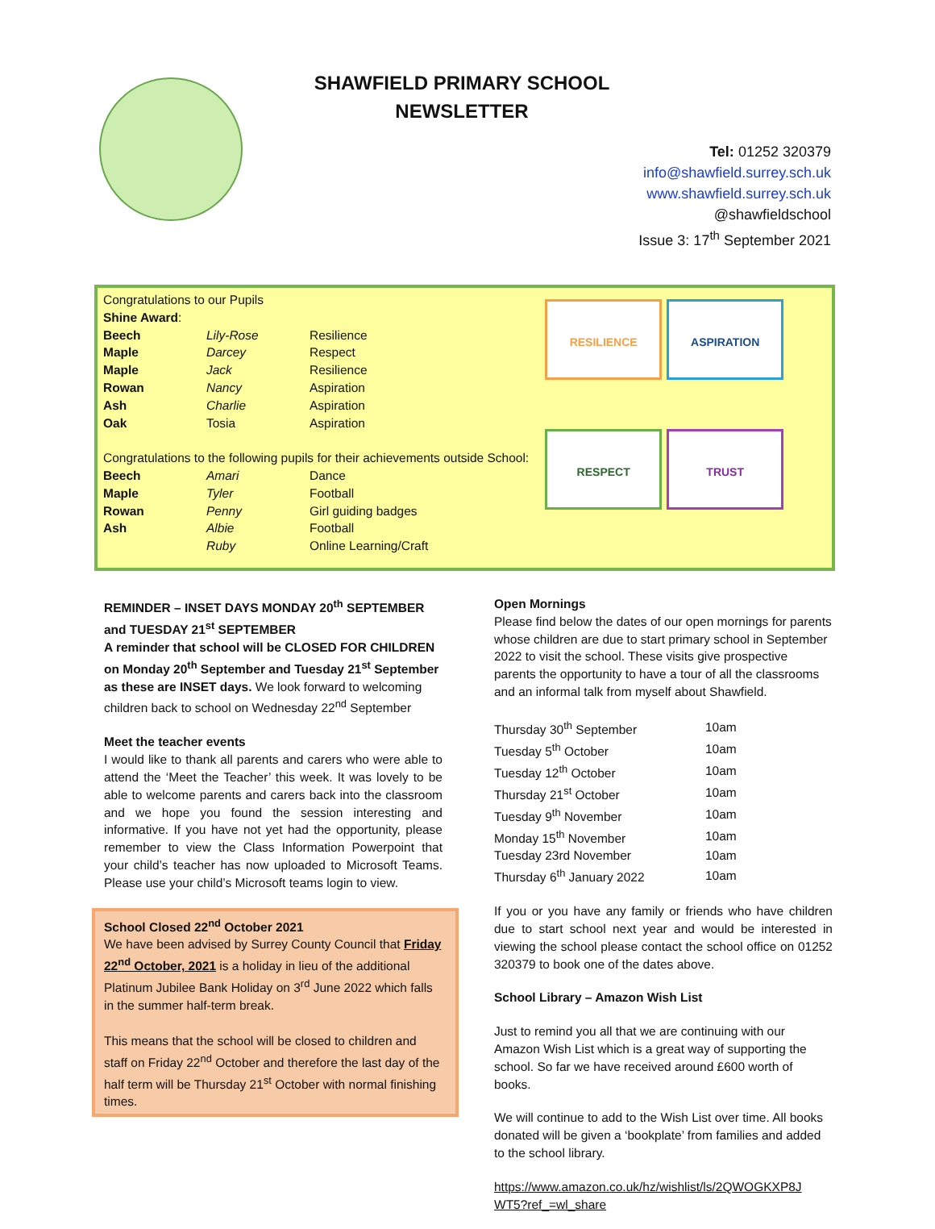SHAWFIELD PRIMARY SCHOOL
NEWSLETTER
Tel: 01252 320379
info@shawfield.surrey.sch.uk
www.shawfield.surrey.sch.uk
@shawfieldschool
Issue 3: 17<sup>th</sup> September 2021
Congratulations to our Pupils
Shine Award:
| Beech | Lily-Rose | Resilience |
| Maple | Darcey | Respect |
| Maple | Jack | Resilience |
| Rowan | Nancy | Aspiration |
| Ash | Charlie | Aspiration |
| Oak | Tosia | Aspiration |
Congratulations to the following pupils for their achievements outside School:
| Beech | Amari | Dance |
| Maple | Tyler | Football |
| Rowan | Penny | Girl guiding badges |
| Ash | Albie | Football |
| | Ruby | Online Learning/Craft |
RESILIENCE
ASPIRATION
RESPECT
TRUST
REMINDER – INSET DAYS MONDAY 20<sup>th</sup> SEPTEMBER and TUESDAY 21<sup>st</sup> SEPTEMBER
A reminder that school will be CLOSED FOR CHILDREN on Monday 20<sup>th</sup> September and Tuesday 21<sup>st</sup> September as these are INSET days. We look forward to welcoming children back to school on Wednesday 22<sup>nd</sup> September
Meet the teacher events
I would like to thank all parents and carers who were able to attend the ‘Meet the Teacher’ this week. It was lovely to be able to welcome parents and carers back into the classroom and we hope you found the session interesting and informative. If you have not yet had the opportunity, please remember to view the Class Information Powerpoint that your child’s teacher has now uploaded to Microsoft Teams. Please use your child’s Microsoft teams login to view.
School Closed 22<sup>nd</sup> October 2021
We have been advised by Surrey County Council that Friday 22<sup>nd</sup> October, 2021 is a holiday in lieu of the additional Platinum Jubilee Bank Holiday on 3<sup>rd</sup> June 2022 which falls in the summer half-term break.
This means that the school will be closed to children and staff on Friday 22<sup>nd</sup> October and therefore the last day of the half term will be Thursday 21<sup>st</sup> October with normal finishing times.
Open Mornings
Please find below the dates of our open mornings for parents whose children are due to start primary school in September 2022 to visit the school. These visits give prospective parents the opportunity to have a tour of all the classrooms and an informal talk from myself about Shawfield.
| Thursday 30<sup>th</sup> September | 10am |
| Tuesday 5<sup>th</sup> October | 10am |
| Tuesday 12<sup>th</sup> October | 10am |
| Thursday 21<sup>st</sup> October | 10am |
| Tuesday 9<sup>th</sup> November | 10am |
| Monday 15<sup>th</sup> November | 10am |
| Tuesday 23rd November | 10am |
| Thursday 6<sup>th</sup> January 2022 | 10am |
If you or you have any family or friends who have children due to start school next year and would be interested in viewing the school please contact the school office on 01252 320379 to book one of the dates above.
School Library – Amazon Wish List
Just to remind you all that we are continuing with our Amazon Wish List which is a great way of supporting the school. So far we have received around £600 worth of books.
We will continue to add to the Wish List over time. All books donated will be given a ‘bookplate’ from families and added to the school library.
https://www.amazon.co.uk/hz/wishlist/ls/2QWOGKXP8J WT5?ref_=wl_share